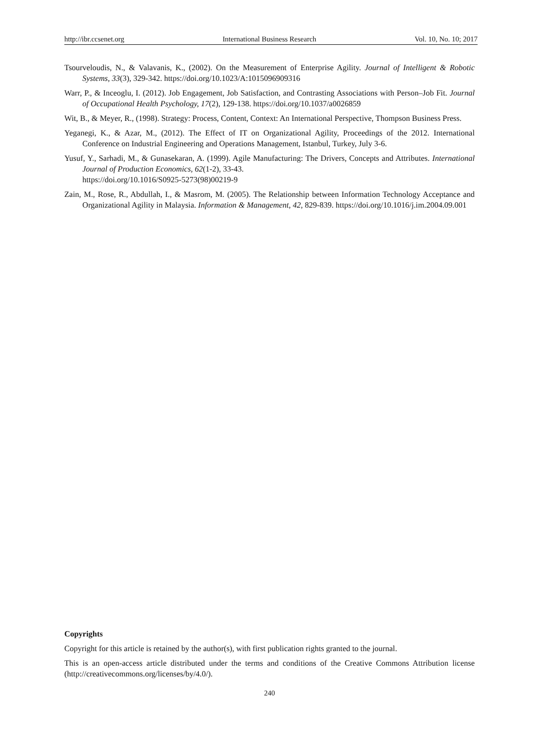http://ibr.ccsenet.org International Business Research Vol. 10, No. 10; 2017
Tsourveloudis, N., & Valavanis, K., (2002). On the Measurement of Enterprise Agility. Journal of Intelligent & Robotic Systems, 33(3), 329-342. https://doi.org/10.1023/A:1015096909316
Warr, P., & Inceoglu, I. (2012). Job Engagement, Job Satisfaction, and Contrasting Associations with Person–Job Fit. Journal of Occupational Health Psychology, 17(2), 129-138. https://doi.org/10.1037/a0026859
Wit, B., & Meyer, R., (1998). Strategy: Process, Content, Context: An International Perspective, Thompson Business Press.
Yeganegi, K., & Azar, M., (2012). The Effect of IT on Organizational Agility, Proceedings of the 2012. International Conference on Industrial Engineering and Operations Management, Istanbul, Turkey, July 3-6.
Yusuf, Y., Sarhadi, M., & Gunasekaran, A. (1999). Agile Manufacturing: The Drivers, Concepts and Attributes. International Journal of Production Economics, 62(1-2), 33-43.
https://doi.org/10.1016/S0925-5273(98)00219-9
Zain, M., Rose, R., Abdullah, I., & Masrom, M. (2005). The Relationship between Information Technology Acceptance and Organizational Agility in Malaysia. Information & Management, 42, 829-839. https://doi.org/10.1016/j.im.2004.09.001
Copyrights
Copyright for this article is retained by the author(s), with first publication rights granted to the journal.
This is an open-access article distributed under the terms and conditions of the Creative Commons Attribution license (http://creativecommons.org/licenses/by/4.0/).
240